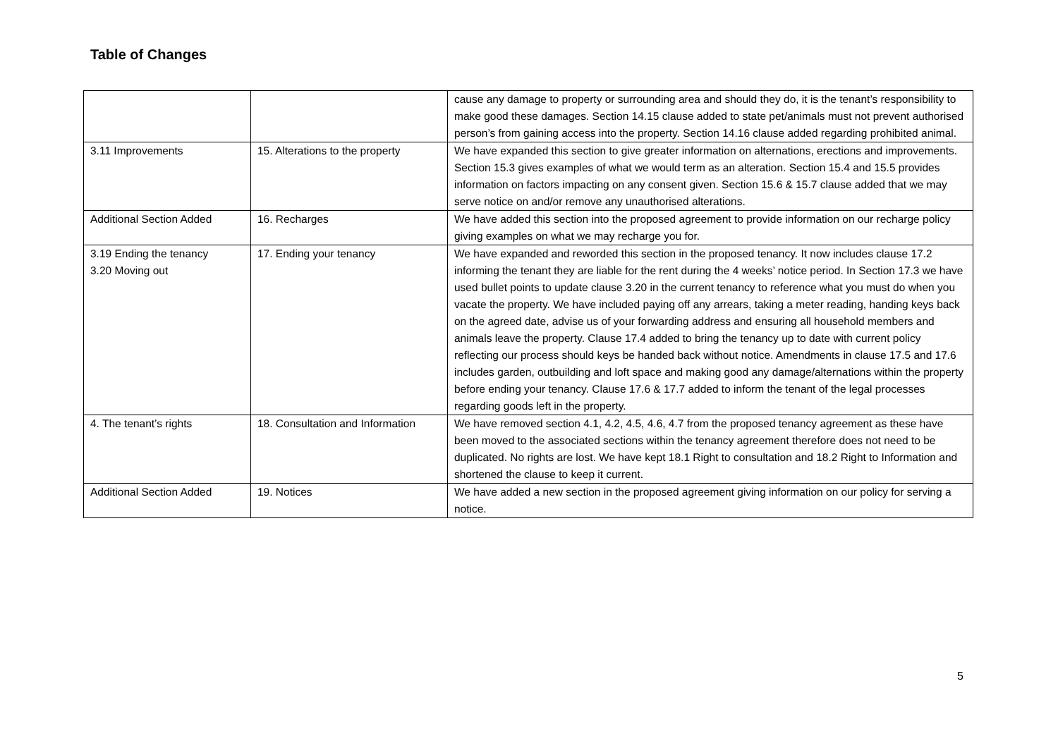Table of Changes
| | | cause any damage to property or surrounding area and should they do, it is the tenant’s responsibility to make good these damages. Section 14.15 clause added to state pet/animals must not prevent authorised person’s from gaining access into the property. Section 14.16 clause added regarding prohibited animal. |
| 3.11 Improvements | 15. Alterations to the property | We have expanded this section to give greater information on alternations, erections and improvements. Section 15.3 gives examples of what we would term as an alteration. Section 15.4 and 15.5 provides information on factors impacting on any consent given. Section 15.6 & 15.7 clause added that we may serve notice on and/or remove any unauthorised alterations. |
| Additional Section Added | 16. Recharges | We have added this section into the proposed agreement to provide information on our recharge policy giving examples on what we may recharge you for. |
| 3.19 Ending the tenancy 3.20 Moving out | 17. Ending your tenancy | We have expanded and reworded this section in the proposed tenancy. It now includes clause 17.2 informing the tenant they are liable for the rent during the 4 weeks’ notice period. In Section 17.3 we have used bullet points to update clause 3.20 in the current tenancy to reference what you must do when you vacate the property. We have included paying off any arrears, taking a meter reading, handing keys back on the agreed date, advise us of your forwarding address and ensuring all household members and animals leave the property. Clause 17.4 added to bring the tenancy up to date with current policy reflecting our process should keys be handed back without notice. Amendments in clause 17.5 and 17.6 includes garden, outbuilding and loft space and making good any damage/alternations within the property before ending your tenancy. Clause 17.6 & 17.7 added to inform the tenant of the legal processes regarding goods left in the property. |
| 4. The tenant’s rights | 18. Consultation and Information | We have removed section 4.1, 4.2, 4.5, 4.6, 4.7 from the proposed tenancy agreement as these have been moved to the associated sections within the tenancy agreement therefore does not need to be duplicated. No rights are lost. We have kept 18.1 Right to consultation and 18.2 Right to Information and shortened the clause to keep it current. |
| Additional Section Added | 19. Notices | We have added a new section in the proposed agreement giving information on our policy for serving a notice. |
5